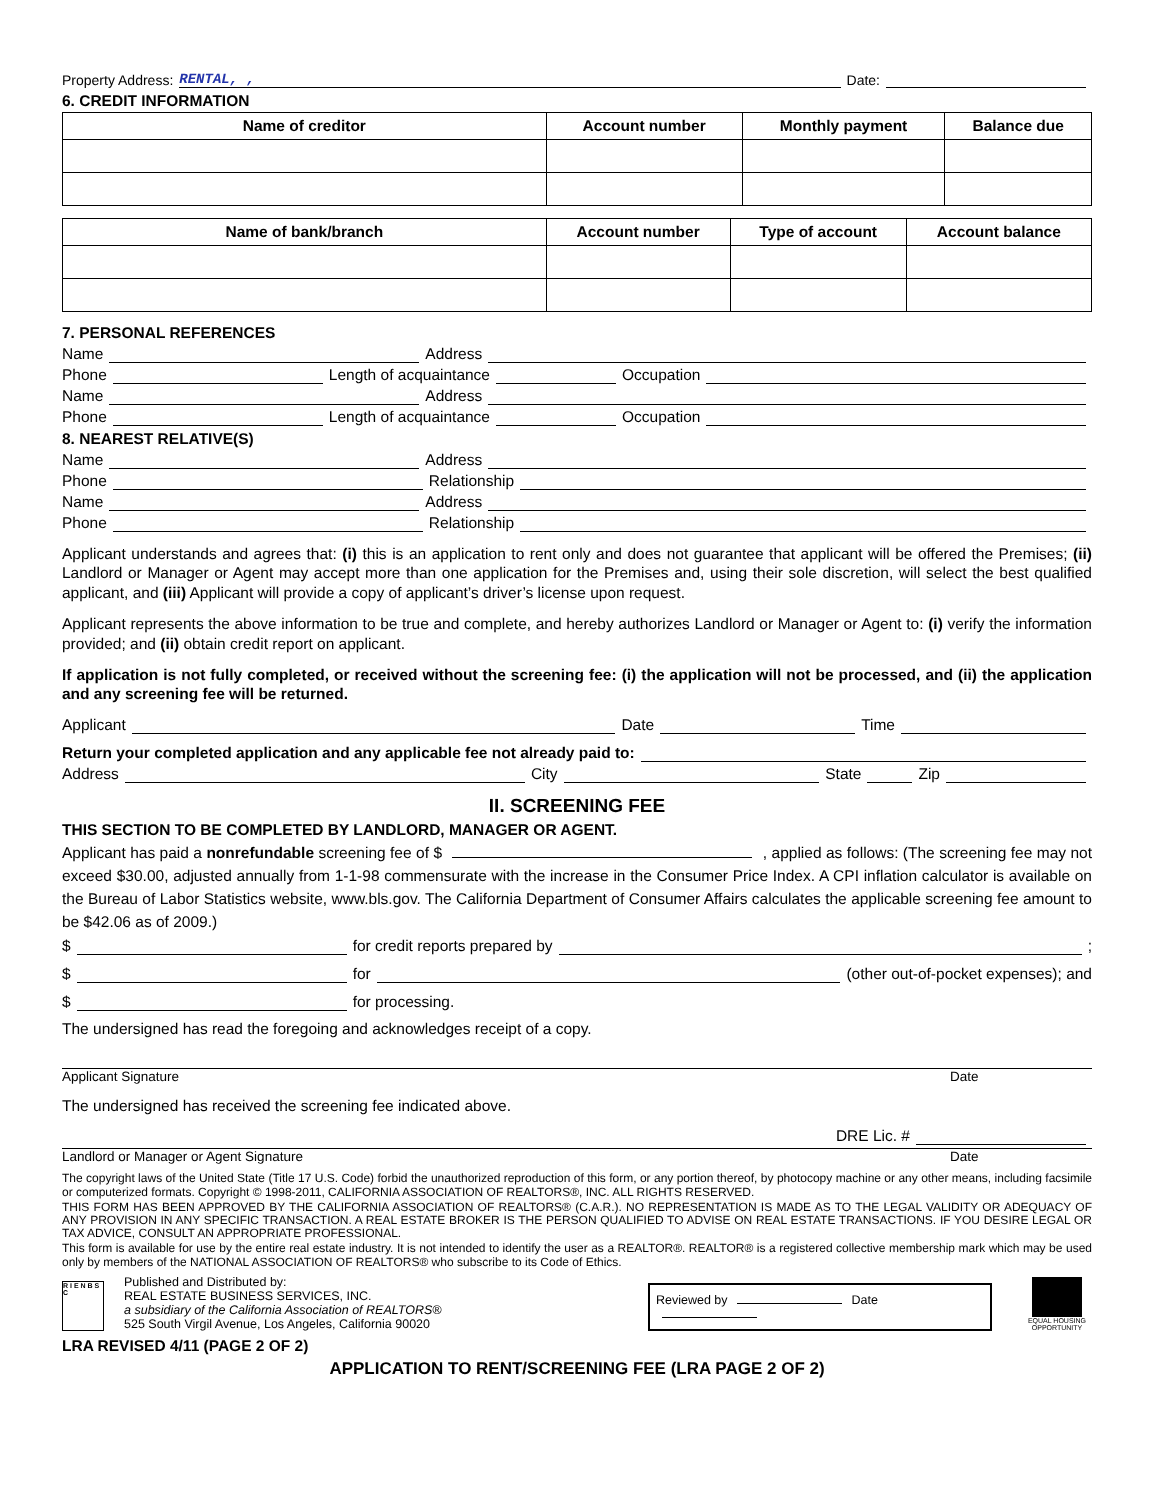Property Address: RENTAL, , Date:
6. CREDIT INFORMATION
| Name of creditor | Account number | Monthly payment | Balance due |
| --- | --- | --- | --- |
| Name of bank/branch | Account number | Type of account | Account balance |
| --- | --- | --- | --- |
7. PERSONAL REFERENCES
Name Address
Phone Length of acquaintance Occupation
Name Address
Phone Length of acquaintance Occupation
8. NEAREST RELATIVE(S)
Name Address
Phone Relationship
Name Address
Phone Relationship
Applicant understands and agrees that: (i) this is an application to rent only and does not guarantee that applicant will be offered the Premises; (ii) Landlord or Manager or Agent may accept more than one application for the Premises and, using their sole discretion, will select the best qualified applicant, and (iii) Applicant will provide a copy of applicant’s driver’s license upon request.
Applicant represents the above information to be true and complete, and hereby authorizes Landlord or Manager or Agent to: (i) verify the information provided; and (ii) obtain credit report on applicant.
If application is not fully completed, or received without the screening fee: (i) the application will not be processed, and (ii) the application and any screening fee will be returned.
Applicant Date Time
Return your completed application and any applicable fee not already paid to:
Address City State Zip
II. SCREENING FEE
THIS SECTION TO BE COMPLETED BY LANDLORD, MANAGER OR AGENT.
Applicant has paid a nonrefundable screening fee of $ , applied as follows: (The screening fee may not exceed $30.00, adjusted annually from 1-1-98 commensurate with the increase in the Consumer Price Index. A CPI inflation calculator is available on the Bureau of Labor Statistics website, www.bls.gov. The California Department of Consumer Affairs calculates the applicable screening fee amount to be $42.06 as of 2009.)
$ for credit reports prepared by ;
$ for (other out-of-pocket expenses); and
$ for processing.
The undersigned has read the foregoing and acknowledges receipt of a copy.
Applicant Signature Date
The undersigned has received the screening fee indicated above.
DRE Lic. #
Landlord or Manager or Agent Signature Date
The copyright laws of the United State (Title 17 U.S. Code) forbid the unauthorized reproduction of this form, or any portion thereof, by photocopy machine or any other means, including facsimile or computerized formats. Copyright © 1998-2011, CALIFORNIA ASSOCIATION OF REALTORS®, INC. ALL RIGHTS RESERVED.
THIS FORM HAS BEEN APPROVED BY THE CALIFORNIA ASSOCIATION OF REALTORS® (C.A.R.). NO REPRESENTATION IS MADE AS TO THE LEGAL VALIDITY OR ADEQUACY OF ANY PROVISION IN ANY SPECIFIC TRANSACTION. A REAL ESTATE BROKER IS THE PERSON QUALIFIED TO ADVISE ON REAL ESTATE TRANSACTIONS. IF YOU DESIRE LEGAL OR TAX ADVICE, CONSULT AN APPROPRIATE PROFESSIONAL.
This form is available for use by the entire real estate industry. It is not intended to identify the user as a REALTOR®. REALTOR® is a registered collective membership mark which may be used only by members of the NATIONAL ASSOCIATION OF REALTORS® who subscribe to its Code of Ethics.
R I E N B S C
Published and Distributed by:
REAL ESTATE BUSINESS SERVICES, INC.
a subsidiary of the California Association of REALTORS®
525 South Virgil Avenue, Los Angeles, California 90020
Reviewed by Date
EQUAL HOUSING OPPORTUNITY
LRA REVISED 4/11 (PAGE 2 OF 2)
APPLICATION TO RENT/SCREENING FEE (LRA PAGE 2 OF 2)